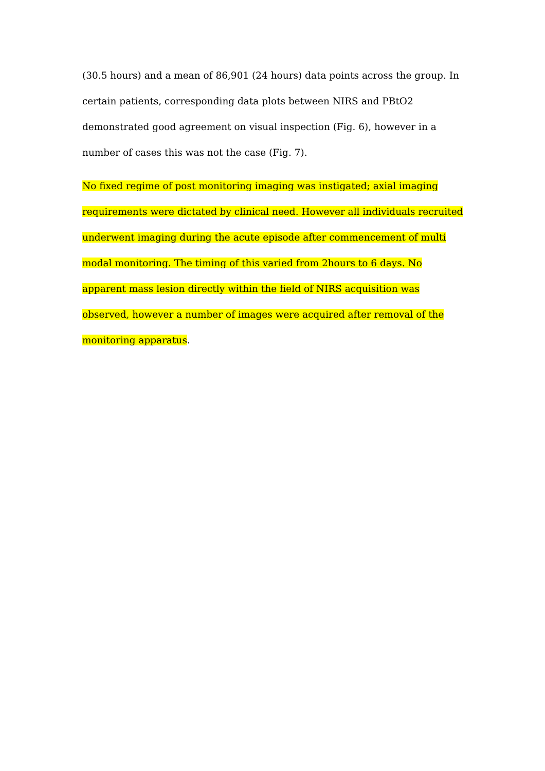(30.5 hours) and a mean of 86,901 (24 hours) data points across the group. In certain patients, corresponding data plots between NIRS and PBtO2 demonstrated good agreement on visual inspection (Fig. 6), however in a number of cases this was not the case (Fig. 7).
No fixed regime of post monitoring imaging was instigated; axial imaging requirements were dictated by clinical need. However all individuals recruited underwent imaging during the acute episode after commencement of multi modal monitoring. The timing of this varied from 2hours to 6 days. No apparent mass lesion directly within the field of NIRS acquisition was observed, however a number of images were acquired after removal of the monitoring apparatus.